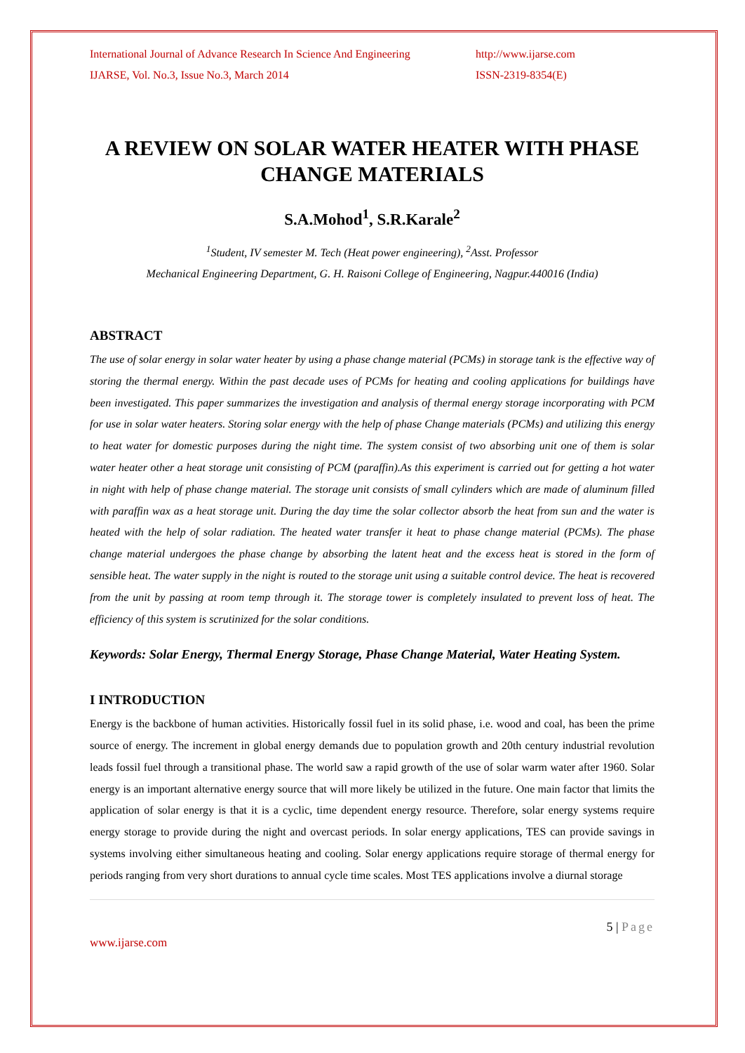International Journal of Advance Research In Science And Engineering
IJARSE, Vol. No.3, Issue No.3, March 2014
http://www.ijarse.com
ISSN-2319-8354(E)
A REVIEW ON SOLAR WATER HEATER WITH PHASE CHANGE MATERIALS
S.A.Mohod<sup>1</sup>, S.R.Karale<sup>2</sup>
<sup>1</sup> Student, IV semester M. Tech (Heat power engineering), <sup>2</sup>Asst. Professor
Mechanical Engineering Department, G. H. Raisoni College of Engineering, Nagpur.440016 (India)
ABSTRACT
The use of solar energy in solar water heater by using a phase change material (PCMs) in storage tank is the effective way of storing the thermal energy. Within the past decade uses of PCMs for heating and cooling applications for buildings have been investigated. This paper summarizes the investigation and analysis of thermal energy storage incorporating with PCM for use in solar water heaters. Storing solar energy with the help of phase Change materials (PCMs) and utilizing this energy to heat water for domestic purposes during the night time. The system consist of two absorbing unit one of them is solar water heater other a heat storage unit consisting of PCM (paraffin).As this experiment is carried out for getting a hot water in night with help of phase change material. The storage unit consists of small cylinders which are made of aluminum filled with paraffin wax as a heat storage unit. During the day time the solar collector absorb the heat from sun and the water is heated with the help of solar radiation. The heated water transfer it heat to phase change material (PCMs). The phase change material undergoes the phase change by absorbing the latent heat and the excess heat is stored in the form of sensible heat. The water supply in the night is routed to the storage unit using a suitable control device. The heat is recovered from the unit by passing at room temp through it. The storage tower is completely insulated to prevent loss of heat. The efficiency of this system is scrutinized for the solar conditions.
Keywords: Solar Energy, Thermal Energy Storage, Phase Change Material, Water Heating System.
I INTRODUCTION
Energy is the backbone of human activities. Historically fossil fuel in its solid phase, i.e. wood and coal, has been the prime source of energy. The increment in global energy demands due to population growth and 20th century industrial revolution leads fossil fuel through a transitional phase. The world saw a rapid growth of the use of solar warm water after 1960. Solar energy is an important alternative energy source that will more likely be utilized in the future. One main factor that limits the application of solar energy is that it is a cyclic, time dependent energy resource. Therefore, solar energy systems require energy storage to provide during the night and overcast periods. In solar energy applications, TES can provide savings in systems involving either simultaneous heating and cooling. Solar energy applications require storage of thermal energy for periods ranging from very short durations to annual cycle time scales. Most TES applications involve a diurnal storage
5 | Page
www.ijarse.com